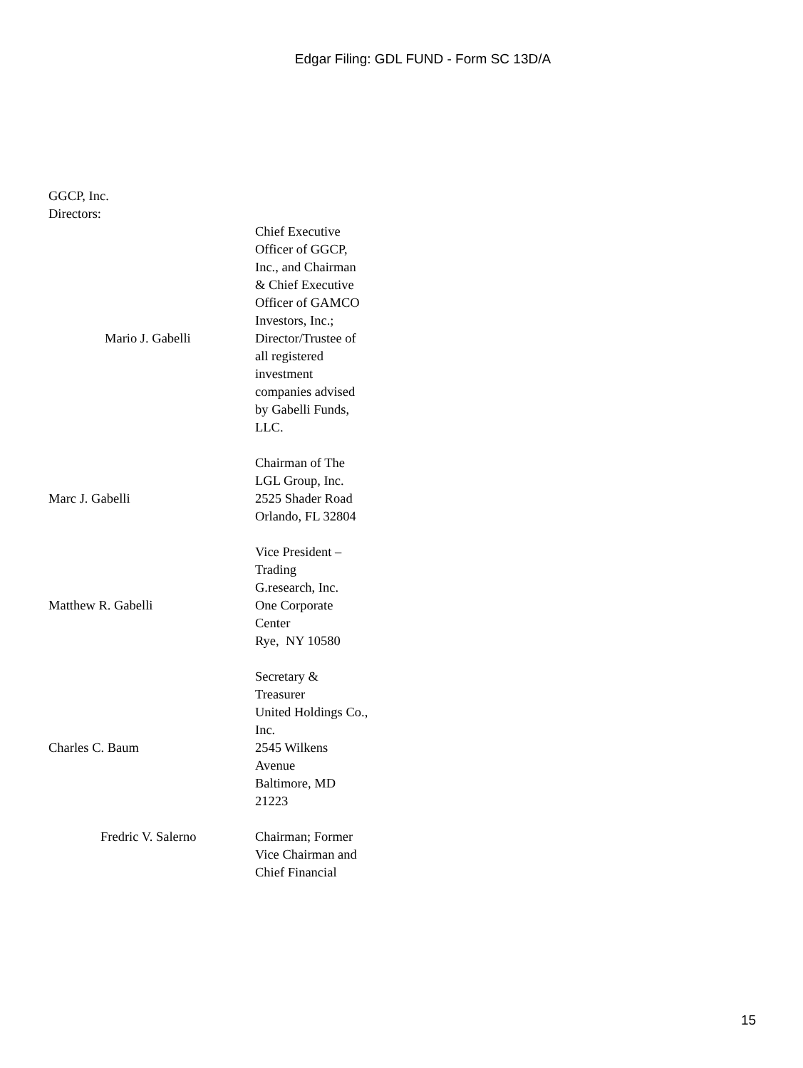Edgar Filing: GDL FUND - Form SC 13D/A
GGCP, Inc.
Directors:
| Mario J. Gabelli | Chief Executive Officer of GGCP, Inc., and Chairman & Chief Executive Officer of GAMCO Investors, Inc.; Director/Trustee of all registered investment companies advised by Gabelli Funds, LLC. |
| Marc J. Gabelli | Chairman of The LGL Group, Inc. 2525 Shader Road Orlando, FL 32804 |
| Matthew R. Gabelli | Vice President – Trading G.research, Inc. One Corporate Center Rye, NY 10580 |
| Charles C. Baum | Secretary & Treasurer United Holdings Co., Inc. 2545 Wilkens Avenue Baltimore, MD 21223 |
| Fredric V. Salerno | Chairman; Former Vice Chairman and Chief Financial |
15